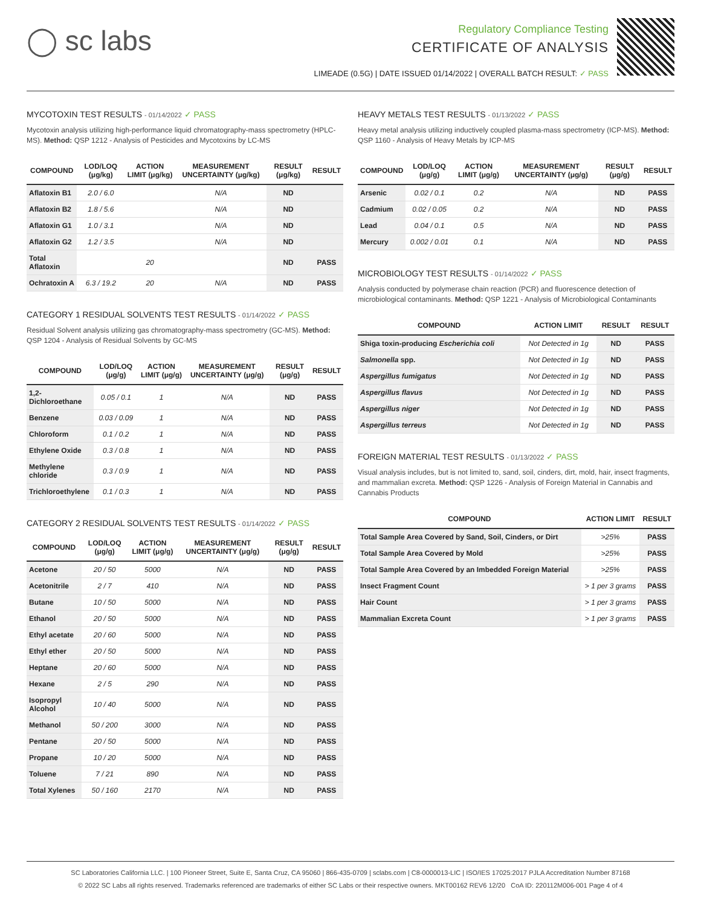◯ sc labs
Regulatory Compliance Testing
CERTIFICATE OF ANALYSIS
LIMEADE (0.5G) | DATE ISSUED 01/14/2022 | OVERALL BATCH RESULT: ✓ PASS
MYCOTOXIN TEST RESULTS - 01/14/2022 ✓ PASS
Mycotoxin analysis utilizing high-performance liquid chromatography-mass spectrometry (HPLC-MS). Method: QSP 1212 - Analysis of Pesticides and Mycotoxins by LC-MS
| COMPOUND | LOD/LOQ (μg/kg) | ACTION LIMIT (μg/kg) | MEASUREMENT UNCERTAINTY (μg/kg) | RESULT (μg/kg) | RESULT |
| --- | --- | --- | --- | --- | --- |
| Aflatoxin B1 | 2.0 / 6.0 | | N/A | ND | |
| Aflatoxin B2 | 1.8 / 5.6 | | N/A | ND | |
| Aflatoxin G1 | 1.0 / 3.1 | | N/A | ND | |
| Aflatoxin G2 | 1.2 / 3.5 | | N/A | ND | |
| Total Aflatoxin | | 20 | | ND | PASS |
| Ochratoxin A | 6.3 / 19.2 | 20 | N/A | ND | PASS |
CATEGORY 1 RESIDUAL SOLVENTS TEST RESULTS - 01/14/2022 ✓ PASS
Residual Solvent analysis utilizing gas chromatography-mass spectrometry (GC-MS). Method: QSP 1204 - Analysis of Residual Solvents by GC-MS
| COMPOUND | LOD/LOQ (μg/g) | ACTION LIMIT (μg/g) | MEASUREMENT UNCERTAINTY (μg/g) | RESULT (μg/g) | RESULT |
| --- | --- | --- | --- | --- | --- |
| 1,2-Dichloroethane | 0.05 / 0.1 | 1 | N/A | ND | PASS |
| Benzene | 0.03 / 0.09 | 1 | N/A | ND | PASS |
| Chloroform | 0.1 / 0.2 | 1 | N/A | ND | PASS |
| Ethylene Oxide | 0.3 / 0.8 | 1 | N/A | ND | PASS |
| Methylene chloride | 0.3 / 0.9 | 1 | N/A | ND | PASS |
| Trichloroethylene | 0.1 / 0.3 | 1 | N/A | ND | PASS |
CATEGORY 2 RESIDUAL SOLVENTS TEST RESULTS - 01/14/2022 ✓ PASS
| COMPOUND | LOD/LOQ (μg/g) | ACTION LIMIT (μg/g) | MEASUREMENT UNCERTAINTY (μg/g) | RESULT (μg/g) | RESULT |
| --- | --- | --- | --- | --- | --- |
| Acetone | 20 / 50 | 5000 | N/A | ND | PASS |
| Acetonitrile | 2 / 7 | 410 | N/A | ND | PASS |
| Butane | 10 / 50 | 5000 | N/A | ND | PASS |
| Ethanol | 20 / 50 | 5000 | N/A | ND | PASS |
| Ethyl acetate | 20 / 60 | 5000 | N/A | ND | PASS |
| Ethyl ether | 20 / 50 | 5000 | N/A | ND | PASS |
| Heptane | 20 / 60 | 5000 | N/A | ND | PASS |
| Hexane | 2 / 5 | 290 | N/A | ND | PASS |
| Isopropyl Alcohol | 10 / 40 | 5000 | N/A | ND | PASS |
| Methanol | 50 / 200 | 3000 | N/A | ND | PASS |
| Pentane | 20 / 50 | 5000 | N/A | ND | PASS |
| Propane | 10 / 20 | 5000 | N/A | ND | PASS |
| Toluene | 7 / 21 | 890 | N/A | ND | PASS |
| Total Xylenes | 50 / 160 | 2170 | N/A | ND | PASS |
HEAVY METALS TEST RESULTS - 01/13/2022 ✓ PASS
Heavy metal analysis utilizing inductively coupled plasma-mass spectrometry (ICP-MS). Method: QSP 1160 - Analysis of Heavy Metals by ICP-MS
| COMPOUND | LOD/LOQ (μg/g) | ACTION LIMIT (μg/g) | MEASUREMENT UNCERTAINTY (μg/g) | RESULT (μg/g) | RESULT |
| --- | --- | --- | --- | --- | --- |
| Arsenic | 0.02 / 0.1 | 0.2 | N/A | ND | PASS |
| Cadmium | 0.02 / 0.05 | 0.2 | N/A | ND | PASS |
| Lead | 0.04 / 0.1 | 0.5 | N/A | ND | PASS |
| Mercury | 0.002 / 0.01 | 0.1 | N/A | ND | PASS |
MICROBIOLOGY TEST RESULTS - 01/14/2022 ✓ PASS
Analysis conducted by polymerase chain reaction (PCR) and fluorescence detection of microbiological contaminants. Method: QSP 1221 - Analysis of Microbiological Contaminants
| COMPOUND | ACTION LIMIT | RESULT | RESULT |
| --- | --- | --- | --- |
| Shiga toxin-producing Escherichia coli | Not Detected in 1g | ND | PASS |
| Salmonella spp. | Not Detected in 1g | ND | PASS |
| Aspergillus fumigatus | Not Detected in 1g | ND | PASS |
| Aspergillus flavus | Not Detected in 1g | ND | PASS |
| Aspergillus niger | Not Detected in 1g | ND | PASS |
| Aspergillus terreus | Not Detected in 1g | ND | PASS |
FOREIGN MATERIAL TEST RESULTS - 01/13/2022 ✓ PASS
Visual analysis includes, but is not limited to, sand, soil, cinders, dirt, mold, hair, insect fragments, and mammalian excreta. Method: QSP 1226 - Analysis of Foreign Material in Cannabis and Cannabis Products
| COMPOUND | ACTION LIMIT | RESULT |
| --- | --- | --- |
| Total Sample Area Covered by Sand, Soil, Cinders, or Dirt | >25% | PASS |
| Total Sample Area Covered by Mold | >25% | PASS |
| Total Sample Area Covered by an Imbedded Foreign Material | >25% | PASS |
| Insect Fragment Count | > 1 per 3 grams | PASS |
| Hair Count | > 1 per 3 grams | PASS |
| Mammalian Excreta Count | > 1 per 3 grams | PASS |
SC Laboratories California LLC. | 100 Pioneer Street, Suite E, Santa Cruz, CA 95060 | 866-435-0709 | sclabs.com | C8-0000013-LIC | ISO/IES 17025:2017 PJLA Accreditation Number 87168
© 2022 SC Labs all rights reserved. Trademarks referenced are trademarks of either SC Labs or their respective owners. MKT00162 REV6 12/20 CoA ID: 220112M006-001 Page 4 of 4